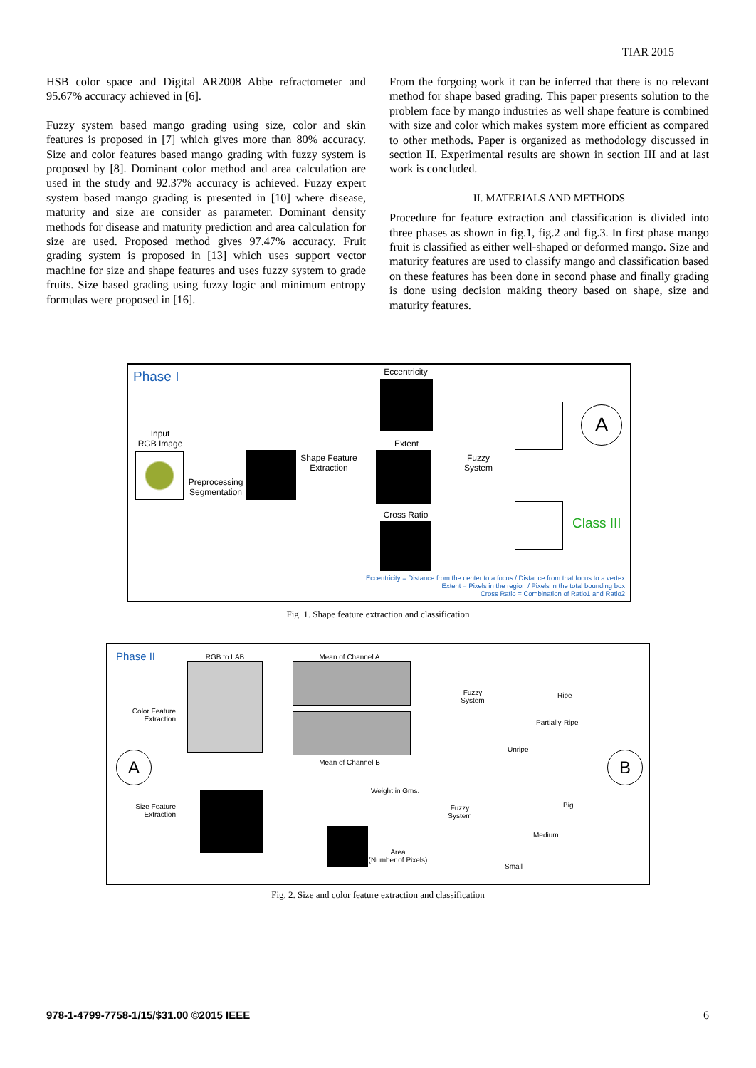TIAR 2015
HSB color space and Digital AR2008 Abbe refractometer and 95.67% accuracy achieved in [6].
Fuzzy system based mango grading using size, color and skin features is proposed in [7] which gives more than 80% accuracy. Size and color features based mango grading with fuzzy system is proposed by [8]. Dominant color method and area calculation are used in the study and 92.37% accuracy is achieved. Fuzzy expert system based mango grading is presented in [10] where disease, maturity and size are consider as parameter. Dominant density methods for disease and maturity prediction and area calculation for size are used. Proposed method gives 97.47% accuracy. Fruit grading system is proposed in [13] which uses support vector machine for size and shape features and uses fuzzy system to grade fruits. Size based grading using fuzzy logic and minimum entropy formulas were proposed in [16].
From the forgoing work it can be inferred that there is no relevant method for shape based grading. This paper presents solution to the problem face by mango industries as well shape feature is combined with size and color which makes system more efficient as compared to other methods. Paper is organized as methodology discussed in section II. Experimental results are shown in section III and at last work is concluded.
II. MATERIALS AND METHODS
Procedure for feature extraction and classification is divided into three phases as shown in fig.1, fig.2 and fig.3. In first phase mango fruit is classified as either well-shaped or deformed mango. Size and maturity features are used to classify mango and classification based on these features has been done in second phase and finally grading is done using decision making theory based on shape, size and maturity features.
Phase I
Eccentricity
Input
RGB Image
Preprocessing Segmentation
Shape Feature Extraction
Extent
Cross Ratio
Fuzzy System
A
Class III
Eccentricity = Distance from the center to a focus / Distance from that focus to a vertex
Extent = Pixels in the region / Pixels in the total bounding box
Cross Ratio = Combination of Ratio1 and Ratio2
Fig. 1. Shape feature extraction and classification
Phase II RGB to LAB
Mean of Channel A
Color Feature Extraction
Mean of Channel B
Fuzzy System
Ripe
Partially-Ripe
Unripe
A B
Size Feature Extraction
Weight in Gms.
Area
(Number of Pixels)
Fuzzy System
Big
Medium
Small
Fig. 2. Size and color feature extraction and classification
978-1-4799-7758-1/15/$31.00 ©2015 IEEE
6